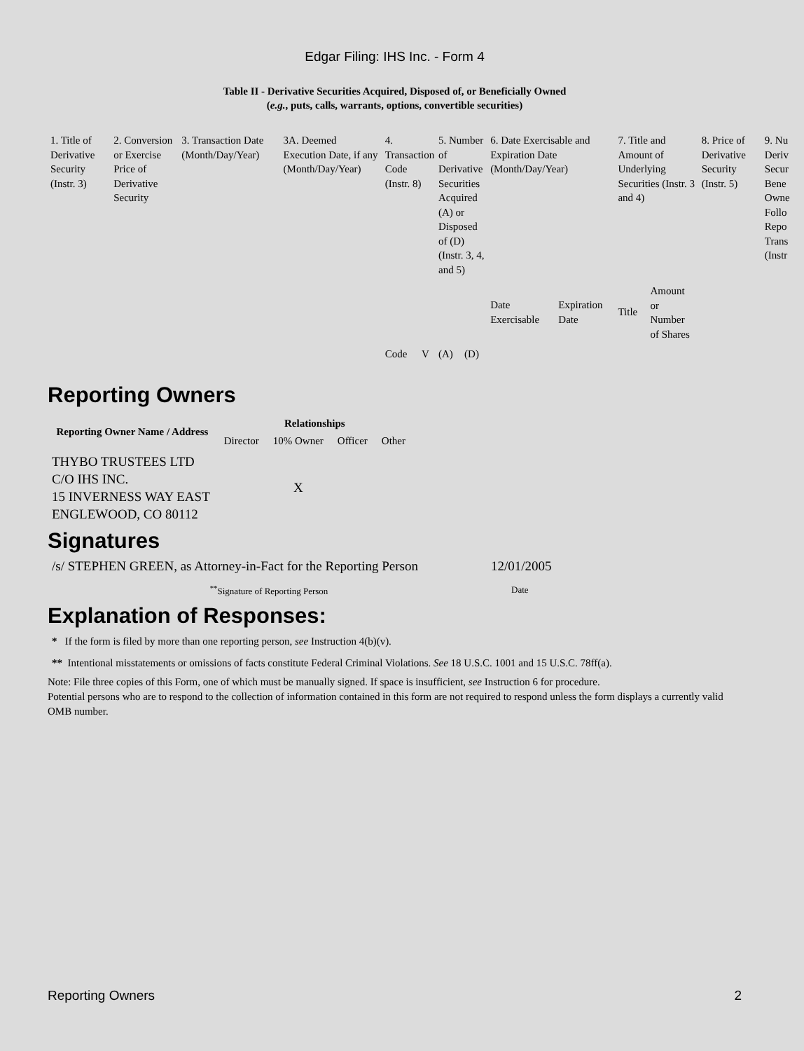Edgar Filing: IHS Inc. - Form 4
Table II - Derivative Securities Acquired, Disposed of, or Beneficially Owned
(e.g., puts, calls, warrants, options, convertible securities)
| 1. Title of Derivative Security (Instr. 3) | 2. Conversion or Exercise Price of Derivative Security | 3. Transaction Date (Month/Day/Year) | 3A. Deemed Execution Date, if any (Month/Day/Year) | 4. Transaction Code (Instr. 8) | | 5. Number of Derivative Securities Acquired (A) or Disposed of (D) (Instr. 3, 4, and 5) | | 6. Date Exercisable and Expiration Date (Month/Day/Year) | | 7. Title and Amount of Underlying Securities (Instr. 3 and 4) | | 8. Price of Derivative Security (Instr. 5) | 9. Nu Deriv Secur Bene Owne Follo Repo Trans (Instr |
| | | | | Code | V | (A) | (D) | Date Exercisable | Expiration Date | Title | Amount or Number of Shares | | |
Reporting Owners
| Reporting Owner Name / Address | Relationships | | | |
| --- | --- | --- | --- | --- |
| | Director | 10% Owner | Officer | Other |
| THYBO TRUSTEES LTD C/O IHS INC. 15 INVERNESS WAY EAST ENGLEWOOD, CO 80112 | | X | | |
Signatures
| /s/ STEPHEN GREEN, as Attorney-in-Fact for the Reporting Person | 12/01/2005 |
| <sup>**</sup> Signature of Reporting Person | Date |
Explanation of Responses:
* If the form is filed by more than one reporting person, see Instruction 4(b)(v).
** Intentional misstatements or omissions of facts constitute Federal Criminal Violations. See 18 U.S.C. 1001 and 15 U.S.C. 78ff(a).
Note: File three copies of this Form, one of which must be manually signed. If space is insufficient, see Instruction 6 for procedure.
Potential persons who are to respond to the collection of information contained in this form are not required to respond unless the form displays a currently valid OMB number.
Reporting Owners 2